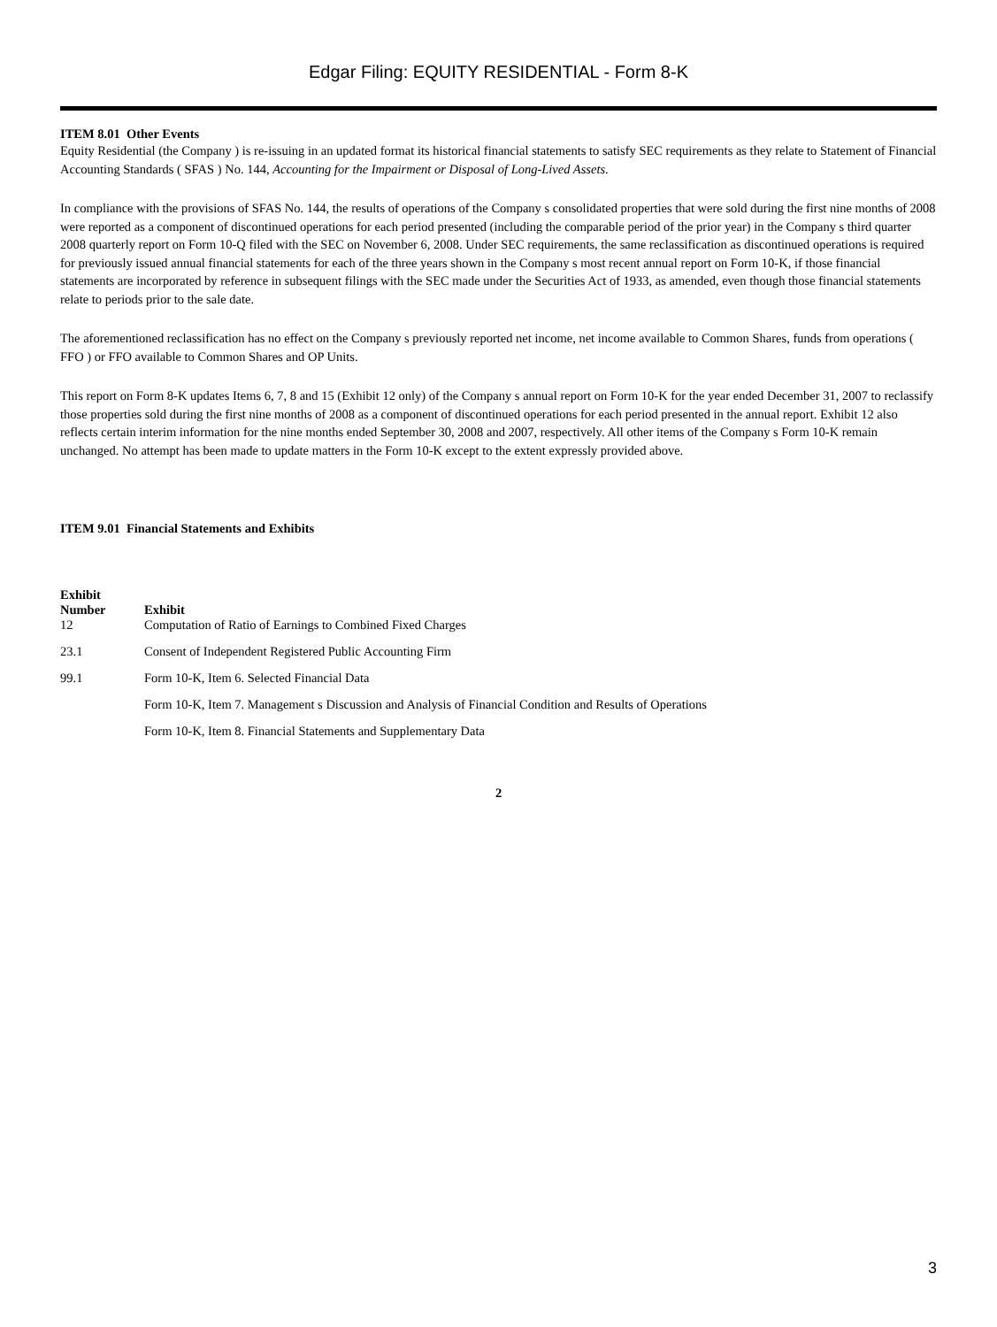Edgar Filing: EQUITY RESIDENTIAL - Form 8-K
ITEM 8.01 Other Events
Equity Residential (the Company ) is re-issuing in an updated format its historical financial statements to satisfy SEC requirements as they relate to Statement of Financial Accounting Standards ( SFAS ) No. 144, Accounting for the Impairment or Disposal of Long-Lived Assets.
In compliance with the provisions of SFAS No. 144, the results of operations of the Company s consolidated properties that were sold during the first nine months of 2008 were reported as a component of discontinued operations for each period presented (including the comparable period of the prior year) in the Company s third quarter 2008 quarterly report on Form 10-Q filed with the SEC on November 6, 2008. Under SEC requirements, the same reclassification as discontinued operations is required for previously issued annual financial statements for each of the three years shown in the Company s most recent annual report on Form 10-K, if those financial statements are incorporated by reference in subsequent filings with the SEC made under the Securities Act of 1933, as amended, even though those financial statements relate to periods prior to the sale date.
The aforementioned reclassification has no effect on the Company s previously reported net income, net income available to Common Shares, funds from operations ( FFO ) or FFO available to Common Shares and OP Units.
This report on Form 8-K updates Items 6, 7, 8 and 15 (Exhibit 12 only) of the Company s annual report on Form 10-K for the year ended December 31, 2007 to reclassify those properties sold during the first nine months of 2008 as a component of discontinued operations for each period presented in the annual report. Exhibit 12 also reflects certain interim information for the nine months ended September 30, 2008 and 2007, respectively. All other items of the Company s Form 10-K remain unchanged. No attempt has been made to update matters in the Form 10-K except to the extent expressly provided above.
ITEM 9.01 Financial Statements and Exhibits
| Exhibit Number | Exhibit |
| --- | --- |
| 12 | Computation of Ratio of Earnings to Combined Fixed Charges |
| 23.1 | Consent of Independent Registered Public Accounting Firm |
| 99.1 | Form 10-K, Item 6. Selected Financial Data |
| | Form 10-K, Item 7. Management s Discussion and Analysis of Financial Condition and Results of Operations |
| | Form 10-K, Item 8. Financial Statements and Supplementary Data |
2
3